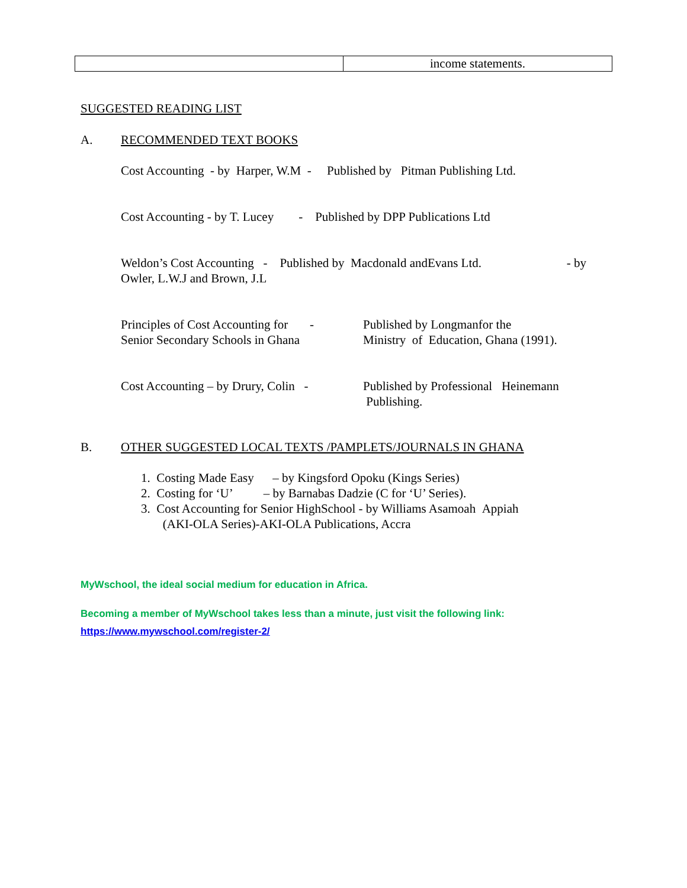| | income statements. |
SUGGESTED READING LIST
A. RECOMMENDED TEXT BOOKS
Cost Accounting - by Harper, W.M - Published by Pitman Publishing Ltd.
Cost Accounting - by T. Lucey - Published by DPP Publications Ltd
Weldon’s Cost Accounting - Published by Macdonald andEvans Ltd. - by
Owler, L.W.J and Brown, J.L
Principles of Cost Accounting for -
Senior Secondary Schools in Ghana
Published by Longmanfor the
Ministry of Education, Ghana (1991).
Cost Accounting – by Drury, Colin -
Published by Professional Heinemann
Publishing.
B. OTHER SUGGESTED LOCAL TEXTS /PAMPLETS/JOURNALS IN GHANA
1. Costing Made Easy – by Kingsford Opoku (Kings Series)
2. Costing for ‘U’ – by Barnabas Dadzie (C for ‘U’ Series).
3. Cost Accounting for Senior HighSchool - by Williams Asamoah Appiah
(AKI-OLA Series)-AKI-OLA Publications, Accra
MyWschool, the ideal social medium for education in Africa.
Becoming a member of MyWschool takes less than a minute, just visit the following link:
https://www.mywschool.com/register-2/